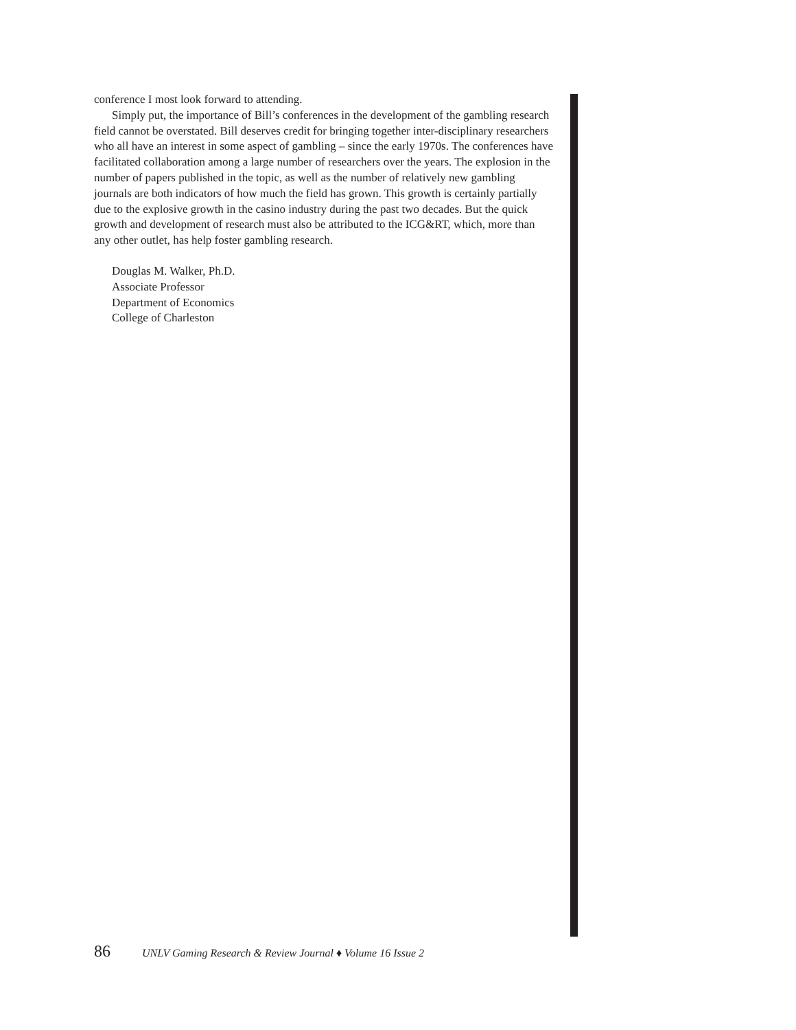conference I most look forward to attending.
Simply put, the importance of Bill’s conferences in the development of the gambling research field cannot be overstated. Bill deserves credit for bringing together inter-disciplinary researchers who all have an interest in some aspect of gambling – since the early 1970s. The conferences have facilitated collaboration among a large number of researchers over the years. The explosion in the number of papers published in the topic, as well as the number of relatively new gambling journals are both indicators of how much the field has grown. This growth is certainly partially due to the explosive growth in the casino industry during the past two decades. But the quick growth and development of research must also be attributed to the ICG&RT, which, more than any other outlet, has help foster gambling research.
Douglas M. Walker, Ph.D.
Associate Professor
Department of Economics
College of Charleston
86 UNLV Gaming Research & Review Journal ♦ Volume 16 Issue 2